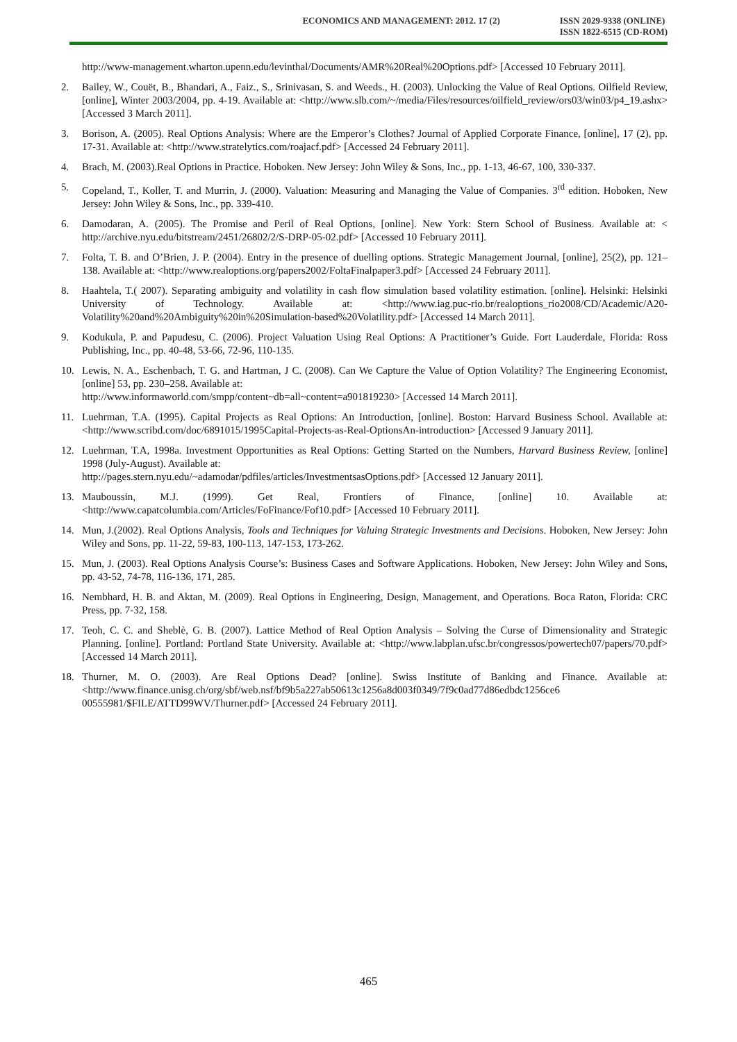ECONOMICS AND MANAGEMENT: 2012. 17 (2)
ISSN 2029-9338 (ONLINE)
ISSN 1822-6515 (CD-ROM)
http://www-management.wharton.upenn.edu/levinthal/Documents/AMR%20Real%20Options.pdf> [Accessed 10 February 2011].
2. Bailey, W., Couët, B., Bhandari, A., Faiz., S., Srinivasan, S. and Weeds., H. (2003). Unlocking the Value of Real Options. Oilfield Review, [online], Winter 2003/2004, pp. 4-19. Available at: <http://www.slb.com/~/media/Files/resources/oilfield_review/ors03/win03/p4_19.ashx> [Accessed 3 March 2011].
3. Borison, A. (2005). Real Options Analysis: Where are the Emperor’s Clothes? Journal of Applied Corporate Finance, [online], 17 (2), pp. 17-31. Available at: <http://www.stratelytics.com/roajacf.pdf> [Accessed 24 February 2011].
4. Brach, M. (2003).Real Options in Practice. Hoboken. New Jersey: John Wiley & Sons, Inc., pp. 1-13, 46-67, 100, 330-337.
5. Copeland, T., Koller, T. and Murrin, J. (2000). Valuation: Measuring and Managing the Value of Companies. 3<sup>rd</sup> edition. Hoboken, New Jersey: John Wiley & Sons, Inc., pp. 339-410.
6. Damodaran, A. (2005). The Promise and Peril of Real Options, [online]. New York: Stern School of Business. Available at: < http://archive.nyu.edu/bitstream/2451/26802/2/S-DRP-05-02.pdf> [Accessed 10 February 2011].
7. Folta, T. B. and O’Brien, J. P. (2004). Entry in the presence of duelling options. Strategic Management Journal, [online], 25(2), pp. 121–138. Available at: <http://www.realoptions.org/papers2002/FoltaFinalpaper3.pdf> [Accessed 24 February 2011].
8. Haahtela, T.( 2007). Separating ambiguity and volatility in cash flow simulation based volatility estimation. [online]. Helsinki: Helsinki University of Technology. Available at: <http://www.iag.puc-rio.br/realoptions_rio2008/CD/Academic/A20-Volatility%20and%20Ambiguity%20in%20Simulation-based%20Volatility.pdf> [Accessed 14 March 2011].
9. Kodukula, P. and Papudesu, C. (2006). Project Valuation Using Real Options: A Practitioner’s Guide. Fort Lauderdale, Florida: Ross Publishing, Inc., pp. 40-48, 53-66, 72-96, 110-135.
10. Lewis, N. A., Eschenbach, T. G. and Hartman, J C. (2008). Can We Capture the Value of Option Volatility? The Engineering Economist, [online] 53, pp. 230–258. Available at:
http://www.informaworld.com/smpp/content~db=all~content=a901819230> [Accessed 14 March 2011].
11. Luehrman, T.A. (1995). Capital Projects as Real Options: An Introduction, [online]. Boston: Harvard Business School. Available at: <http://www.scribd.com/doc/6891015/1995Capital-Projects-as-Real-OptionsAn-introduction> [Accessed 9 January 2011].
12. Luehrman, T.A, 1998a. Investment Opportunities as Real Options: Getting Started on the Numbers, Harvard Business Review, [online] 1998 (July-August). Available at:
http://pages.stern.nyu.edu/~adamodar/pdfiles/articles/InvestmentsasOptions.pdf> [Accessed 12 January 2011].
13. Mauboussin, M.J. (1999). Get Real, Frontiers of Finance, [online] 10. Available at: <http://www.capatcolumbia.com/Articles/FoFinance/Fof10.pdf> [Accessed 10 February 2011].
14. Mun, J.(2002). Real Options Analysis, Tools and Techniques for Valuing Strategic Investments and Decisions. Hoboken, New Jersey: John Wiley and Sons, pp. 11-22, 59-83, 100-113, 147-153, 173-262.
15. Mun, J. (2003). Real Options Analysis Course’s: Business Cases and Software Applications. Hoboken, New Jersey: John Wiley and Sons, pp. 43-52, 74-78, 116-136, 171, 285.
16. Nembhard, H. B. and Aktan, M. (2009). Real Options in Engineering, Design, Management, and Operations. Boca Raton, Florida: CRC Press, pp. 7-32, 158.
17. Teoh, C. C. and Sheblè, G. B. (2007). Lattice Method of Real Option Analysis – Solving the Curse of Dimensionality and Strategic Planning. [online]. Portland: Portland State University. Available at: <http://www.labplan.ufsc.br/congressos/powertech07/papers/70.pdf> [Accessed 14 March 2011].
18. Thurner, M. O. (2003). Are Real Options Dead? [online]. Swiss Institute of Banking and Finance. Available at: <http://www.finance.unisg.ch/org/sbf/web.nsf/bf9b5a227ab50613c1256a8d003f0349/7f9c0ad77d86edbdc1256ce6 00555981/$FILE/ATTD99WV/Thurner.pdf> [Accessed 24 February 2011].
465